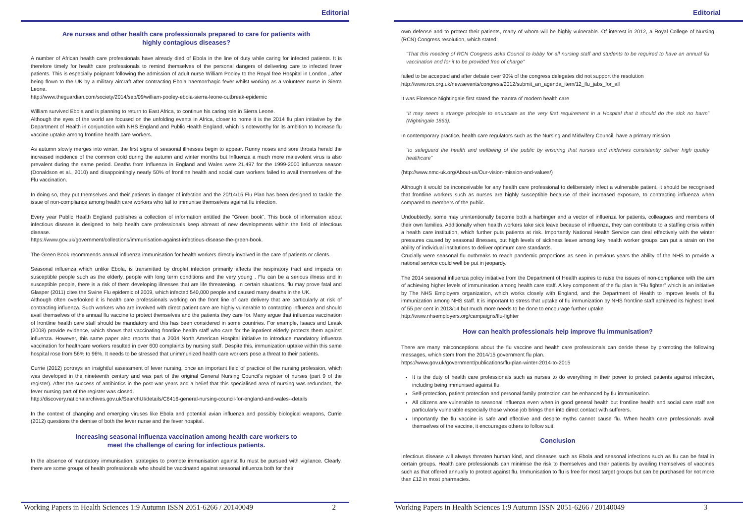Editorial
Are nurses and other health care professionals prepared to care for patients with
highly contagious diseases?
A number of African health care professionals have already died of Ebola in the line of duty while caring for infected patients. It is therefore timely for health care professionals to remind themselves of the personal dangers of delivering care to infected fever patients. This is especially poignant following the admission of adult nurse William Pooley to the Royal free Hospital in London , after being flown to the UK by a military aircraft after contracting Ebola haemorrhagic fever whilst working as a volunteer nurse in Sierra Leone.
http://www.theguardian.com/society/2014/sep/09/william-pooley-ebola-sierra-leone-outbreak-epidemic
William survived Ebola and is planning to return to East Africa, to continue his caring role in Sierra Leone.
Although the eyes of the world are focused on the unfolding events in Africa, closer to home it is the 2014 flu plan initiative by the Department of Health in conjunction with NHS England and Public Health England, which is noteworthy for its ambition to Increase flu vaccine uptake among frontline health care workers.
As autumn slowly merges into winter, the first signs of seasonal illnesses begin to appear. Runny noses and sore throats herald the increased incidence of the common cold during the autumn and winter months but Influenza a much more malevolent virus is also prevalent during the same period. Deaths from Influenza in England and Wales were 21,497 for the 1999-2000 influenza season (Donaldson et al., 2010) and disappointingly nearly 50% of frontline health and social care workers failed to avail themselves of the Flu vaccination.
In doing so, they put themselves and their patients in danger of infection and the 20/14/15 Flu Plan has been designed to tackle the issue of non-compliance among health care workers who fail to immunise themselves against flu infection.
Every year Public Health England publishes a collection of information entitled the “Green book”. This book of information about infectious disease is designed to help health care professionals keep abreast of new developments within the field of infectious disease.
https://www.gov.uk/government/collections/immunisation-against-infectious-disease-the-green-book.
The Green Book recommends annual influenza immunisation for health workers directly involved in the care of patients or clients.
Seasonal influenza which unlike Ebola, is transmitted by droplet infection primarily affects the respiratory tract and impacts on susceptible people such as the elderly, people with long term conditions and the very young . Flu can be a serious illness and in susceptible people, there is a risk of them developing illnesses that are life threatening. In certain situations, flu may prove fatal and Glasper (2011) cites the Swine Flu epidemic of 2009, which infected 540,000 people and caused many deaths in the UK.
Although often overlooked it is health care professionals working on the front line of care delivery that are particularly at risk of contracting influenza. Such workers who are involved with direct patient care are highly vulnerable to contacting influenza and should avail themselves of the annual flu vaccine to protect themselves and the patients they care for. Many argue that influenza vaccination of frontline health care staff should be mandatory and this has been considered in some countries. For example, Isaacs and Leask (2008) provide evidence, which shows that vaccinating frontline health staff who care for the inpatient elderly protects them against influenza. However, this same paper also reports that a 2004 North American Hospital initiative to introduce mandatory influenza vaccination for healthcare workers resulted in over 600 complaints by nursing staff. Despite this, immunization uptake within this same hospital rose from 56% to 96%. It needs to be stressed that unimmunized health care workers pose a threat to their patients.
Currie (2012) portrays an insightful assessment of fever nursing, once an important field of practice of the nursing profession, which was developed in the nineteenth century and was part of the original General Nursing Council’s register of nurses (part 9 of the register). After the success of antibiotics in the post war years and a belief that this specialised area of nursing was redundant, the fever nursing part of the register was closed.
http://discovery.nationalarchives.gov.uk/SearchUI/details/C6416-general-nursing-council-for-england-and-wales--details
In the context of changing and emerging viruses like Ebola and potential avian influenza and possibly biological weapons, Currie (2012) questions the demise of both the fever nurse and the fever hospital.
Increasing seasonal influenza vaccination among health care workers to
meet the challenge of caring for infectious patients.
In the absence of mandatory immunisation, strategies to promote immunisation against flu must be pursued with vigilance. Clearly, there are some groups of health professionals who should be vaccinated against seasonal influenza both for their
Working Papers in Health Sciences 1:9 Autumn ISSN 2051-6266 / 20140049 2
Editorial
own defense and to protect their patients, many of whom will be highly vulnerable. Of interest in 2012, a Royal College of Nursing (RCN) Congress resolution, which stated:
“That this meeting of RCN Congress asks Council to lobby for all nursing staff and students to be required to have an annual flu vaccination and for it to be provided free of charge”
failed to be accepted and after debate over 90% of the congress delegates did not support the resolution
http://www.rcn.org.uk/newsevents/congress/2012/submit_an_agenda_item/12_flu_jabs_for_all
It was Florence Nightingale first stated the mantra of modern health care
“It may seem a strange principle to enunciate as the very first requirement in a Hospital that it should do the sick no harm” (Nightingale 1863).
In contemporary practice, health care regulators such as the Nursing and Midwifery Council, have a primary mission
“to safeguard the health and wellbeing of the public by ensuring that nurses and midwives consistently deliver high quality healthcare”
(http://www.nmc-uk.org/About-us/Our-vision-mission-and-values/)
Although it would be inconceivable for any health care professional to deliberately infect a vulnerable patient, it should be recognised that frontline workers such as nurses are highly susceptible because of their increased exposure, to contracting influenza when compared to members of the public.
Undoubtedly, some may unintentionally become both a harbinger and a vector of influenza for patients, colleagues and members of their own families. Additionally when health workers take sick leave because of influenza, they can contribute to a staffing crisis within a health care institution, which further puts patients at risk. Importantly National Health Service can deal effectively with the winter pressures caused by seasonal illnesses, but high levels of sickness leave among key health worker groups can put a strain on the ability of individual institutions to deliver optimum care standards.
Crucially were seasonal flu outbreaks to reach pandemic proportions as seen in previous years the ability of the NHS to provide a national service could well be put in jeopardy.
The 2014 seasonal influenza policy initiative from the Department of Health aspires to raise the issues of non-compliance with the aim of achieving higher levels of immunisation among health care staff. A key component of the flu plan is “Flu fighter” which is an initiative by The NHS Employers organization, which works closely with England, and the Department of Health to improve levels of flu immunization among NHS staff. It is important to stress that uptake of flu immunization by NHS frontline staff achieved its highest level of 55 per cent in 2013/14 but much more needs to be done to encourage further uptake
http://www.nhsemployers.org/campaigns/flu-fighter
How can health professionals help improve flu immunisation?
There are many misconceptions about the flu vaccine and health care professionals can deride these by promoting the following messages, which stem from the 2014/15 government flu plan.
https://www.gov.uk/government/publications/flu-plan-winter-2014-to-2015
It is the duty of health care professionals such as nurses to do everything in their power to protect patients against infection, including being immunised against flu.
Self-protection, patient protection and personal family protection can be enhanced by flu immunisation.
All citizens are vulnerable to seasonal influenza even when in good general health but frontline health and social care staff are particularly vulnerable especially those whose job brings then into direct contact with sufferers.
Importantly the flu vaccine is safe and effective and despite myths cannot cause flu. When health care professionals avail themselves of the vaccine, it encourages others to follow suit.
Conclusion
Infectious disease will always threaten human kind, and diseases such as Ebola and seasonal infections such as flu can be fatal in certain groups. Health care professionals can minimise the risk to themselves and their patients by availing themselves of vaccines such as that offered annually to protect against flu. Immunisation to flu is free for most target groups but can be purchased for not more than £12 in most pharmacies.
Working Papers in Health Sciences 1:9 Autumn ISSN 2051-6266 / 20140049 3